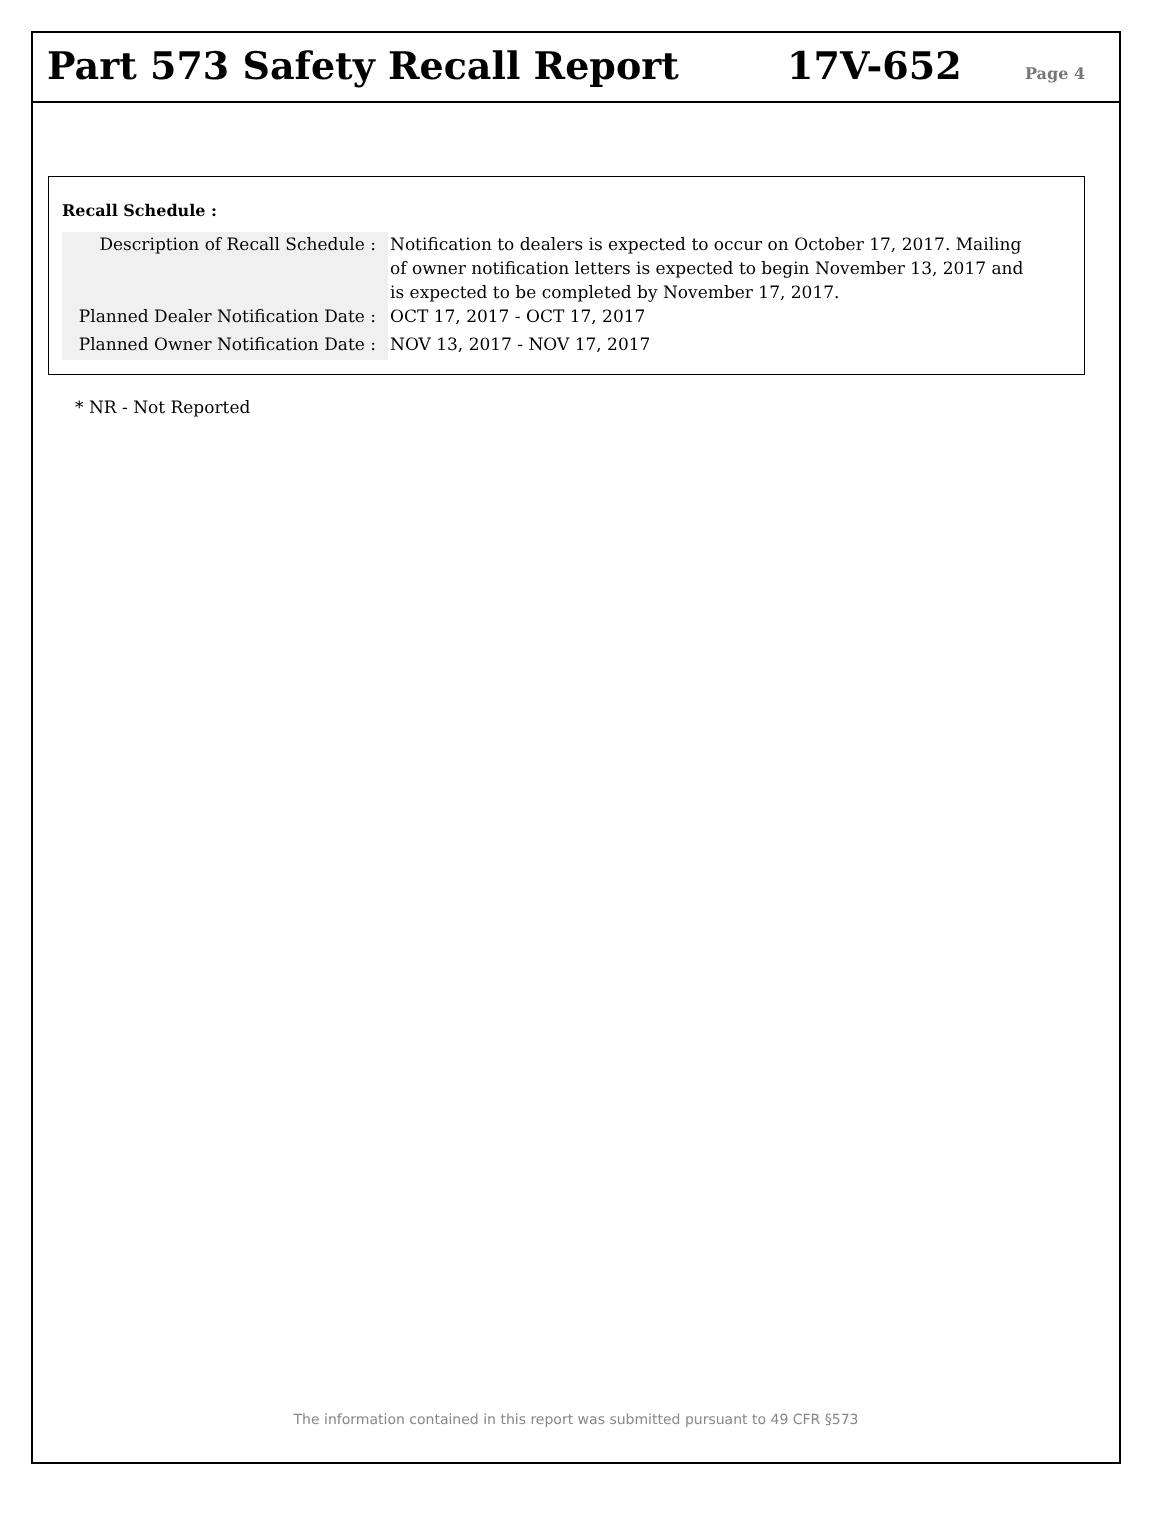Part 573 Safety Recall Report
17V-652
Page 4
Recall Schedule :
| Description of Recall Schedule : | Notification to dealers is expected to occur on October 17, 2017. Mailing of owner notification letters is expected to begin November 13, 2017 and is expected to be completed by November 17, 2017. |
| Planned Dealer Notification Date : | OCT 17, 2017 - OCT 17, 2017 |
| Planned Owner Notification Date : | NOV 13, 2017 - NOV 17, 2017 |
* NR - Not Reported
The information contained in this report was submitted pursuant to 49 CFR §573